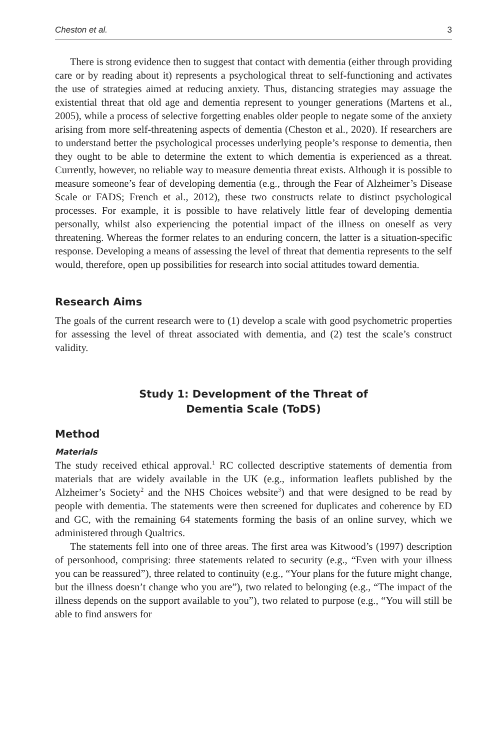Cheston et al. 3
There is strong evidence then to suggest that contact with dementia (either through providing care or by reading about it) represents a psychological threat to self-functioning and activates the use of strategies aimed at reducing anxiety. Thus, distancing strategies may assuage the existential threat that old age and dementia represent to younger generations (Martens et al., 2005), while a process of selective forgetting enables older people to negate some of the anxiety arising from more self-threatening aspects of dementia (Cheston et al., 2020). If researchers are to understand better the psychological processes underlying people’s response to dementia, then they ought to be able to determine the extent to which dementia is experienced as a threat. Currently, however, no reliable way to measure dementia threat exists. Although it is possible to measure someone’s fear of developing dementia (e.g., through the Fear of Alzheimer’s Disease Scale or FADS; French et al., 2012), these two constructs relate to distinct psychological processes. For example, it is possible to have relatively little fear of developing dementia personally, whilst also experiencing the potential impact of the illness on oneself as very threatening. Whereas the former relates to an enduring concern, the latter is a situation-specific response. Developing a means of assessing the level of threat that dementia represents to the self would, therefore, open up possibilities for research into social attitudes toward dementia.
Research Aims
The goals of the current research were to (1) develop a scale with good psychometric properties for assessing the level of threat associated with dementia, and (2) test the scale’s construct validity.
Study 1: Development of the Threat of
Dementia Scale (ToDS)
Method
Materials
The study received ethical approval.<sup>1</sup> RC collected descriptive statements of dementia from materials that are widely available in the UK (e.g., information leaflets published by the Alzheimer’s Society<sup>2</sup> and the NHS Choices website<sup>3</sup>) and that were designed to be read by people with dementia. The statements were then screened for duplicates and coherence by ED and GC, with the remaining 64 statements forming the basis of an online survey, which we administered through Qualtrics.
The statements fell into one of three areas. The first area was Kitwood’s (1997) description of personhood, comprising: three statements related to security (e.g., “Even with your illness you can be reassured”), three related to continuity (e.g., “Your plans for the future might change, but the illness doesn’t change who you are”), two related to belonging (e.g., “The impact of the illness depends on the support available to you”), two related to purpose (e.g., “You will still be able to find answers for